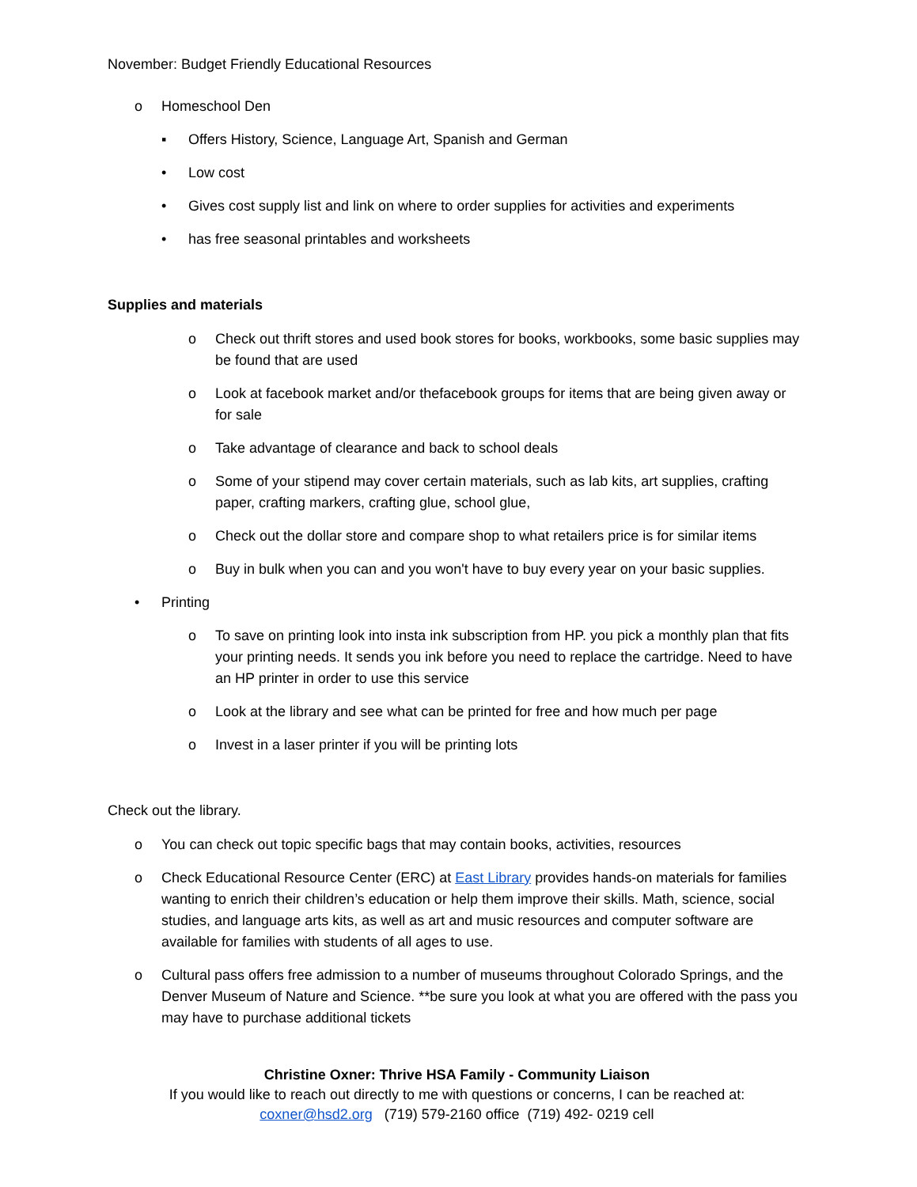November: Budget Friendly Educational Resources
o Homeschool Den
▪ Offers History, Science, Language Art, Spanish and German
• Low cost
• Gives cost supply list and link on where to order supplies for activities and experiments
• has free seasonal printables and worksheets
Supplies and materials
o Check out thrift stores and used book stores for books, workbooks, some basic supplies may be found that are used
o Look at facebook market and/or thefacebook groups for items that are being given away or for sale
o Take advantage of clearance and back to school deals
o Some of your stipend may cover certain materials, such as lab kits, art supplies, crafting paper, crafting markers, crafting glue, school glue,
o Check out the dollar store and compare shop to what retailers price is for similar items
o Buy in bulk when you can and you won't have to buy every year on your basic supplies.
• Printing
o To save on printing look into insta ink subscription from HP. you pick a monthly plan that fits your printing needs. It sends you ink before you need to replace the cartridge. Need to have an HP printer in order to use this service
o Look at the library and see what can be printed for free and how much per page
o Invest in a laser printer if you will be printing lots
Check out the library.
o You can check out topic specific bags that may contain books, activities, resources
o Check Educational Resource Center (ERC) at East Library provides hands-on materials for families wanting to enrich their children’s education or help them improve their skills. Math, science, social studies, and language arts kits, as well as art and music resources and computer software are available for families with students of all ages to use.
o Cultural pass offers free admission to a number of museums throughout Colorado Springs, and the Denver Museum of Nature and Science. **be sure you look at what you are offered with the pass you may have to purchase additional tickets
Christine Oxner: Thrive HSA Family - Community Liaison
If you would like to reach out directly to me with questions or concerns, I can be reached at:
coxner@hsd2.org (719) 579-2160 office (719) 492- 0219 cell